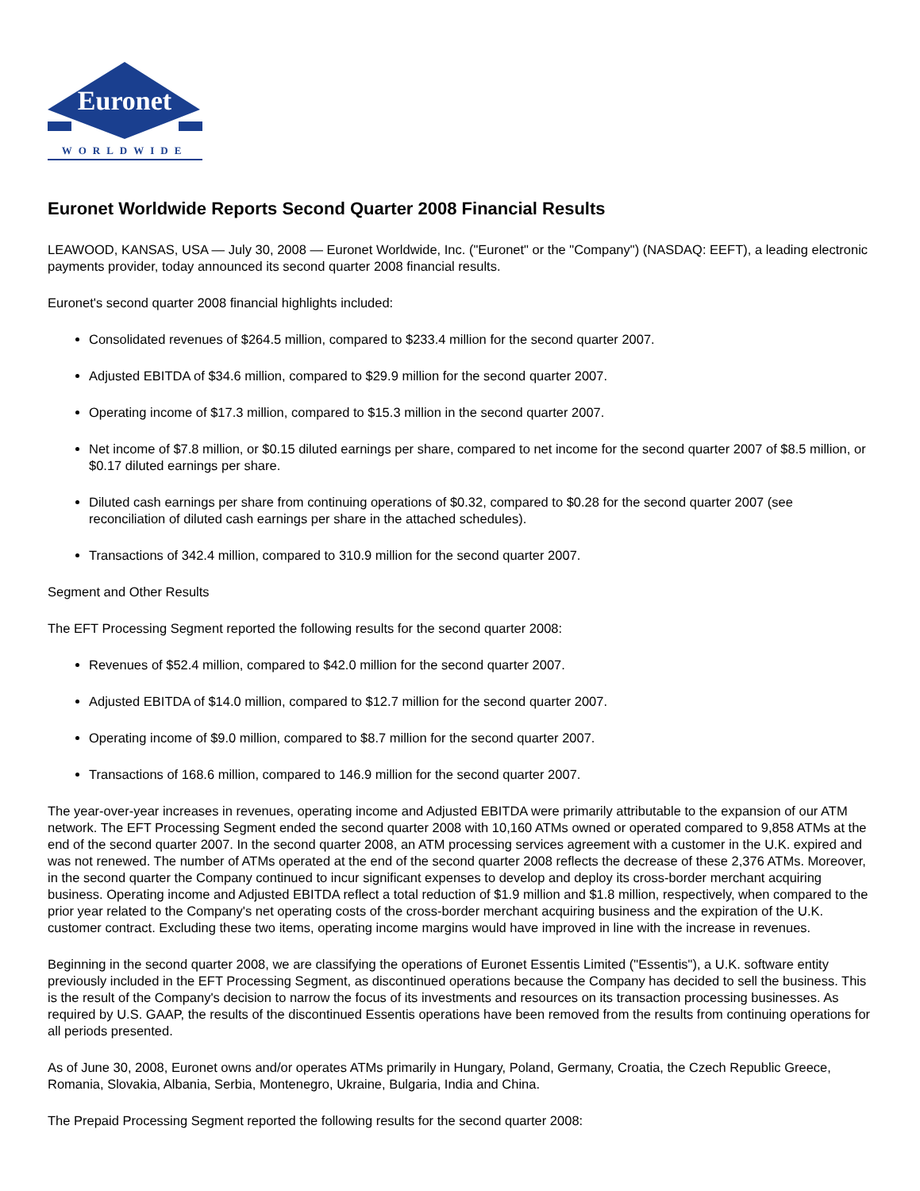Euronet
WORLDWIDE
Euronet Worldwide Reports Second Quarter 2008 Financial Results
LEAWOOD, KANSAS, USA — July 30, 2008 — Euronet Worldwide, Inc. ("Euronet" or the "Company") (NASDAQ: EEFT), a leading electronic payments provider, today announced its second quarter 2008 financial results.
Euronet's second quarter 2008 financial highlights included:
Consolidated revenues of $264.5 million, compared to $233.4 million for the second quarter 2007.
Adjusted EBITDA of $34.6 million, compared to $29.9 million for the second quarter 2007.
Operating income of $17.3 million, compared to $15.3 million in the second quarter 2007.
Net income of $7.8 million, or $0.15 diluted earnings per share, compared to net income for the second quarter 2007 of $8.5 million, or $0.17 diluted earnings per share.
Diluted cash earnings per share from continuing operations of $0.32, compared to $0.28 for the second quarter 2007 (see reconciliation of diluted cash earnings per share in the attached schedules).
Transactions of 342.4 million, compared to 310.9 million for the second quarter 2007.
Segment and Other Results
The EFT Processing Segment reported the following results for the second quarter 2008:
Revenues of $52.4 million, compared to $42.0 million for the second quarter 2007.
Adjusted EBITDA of $14.0 million, compared to $12.7 million for the second quarter 2007.
Operating income of $9.0 million, compared to $8.7 million for the second quarter 2007.
Transactions of 168.6 million, compared to 146.9 million for the second quarter 2007.
The year-over-year increases in revenues, operating income and Adjusted EBITDA were primarily attributable to the expansion of our ATM network. The EFT Processing Segment ended the second quarter 2008 with 10,160 ATMs owned or operated compared to 9,858 ATMs at the end of the second quarter 2007. In the second quarter 2008, an ATM processing services agreement with a customer in the U.K. expired and was not renewed. The number of ATMs operated at the end of the second quarter 2008 reflects the decrease of these 2,376 ATMs. Moreover, in the second quarter the Company continued to incur significant expenses to develop and deploy its cross-border merchant acquiring business. Operating income and Adjusted EBITDA reflect a total reduction of $1.9 million and $1.8 million, respectively, when compared to the prior year related to the Company's net operating costs of the cross-border merchant acquiring business and the expiration of the U.K. customer contract. Excluding these two items, operating income margins would have improved in line with the increase in revenues.
Beginning in the second quarter 2008, we are classifying the operations of Euronet Essentis Limited ("Essentis"), a U.K. software entity previously included in the EFT Processing Segment, as discontinued operations because the Company has decided to sell the business. This is the result of the Company's decision to narrow the focus of its investments and resources on its transaction processing businesses. As required by U.S. GAAP, the results of the discontinued Essentis operations have been removed from the results from continuing operations for all periods presented.
As of June 30, 2008, Euronet owns and/or operates ATMs primarily in Hungary, Poland, Germany, Croatia, the Czech Republic Greece, Romania, Slovakia, Albania, Serbia, Montenegro, Ukraine, Bulgaria, India and China.
The Prepaid Processing Segment reported the following results for the second quarter 2008: